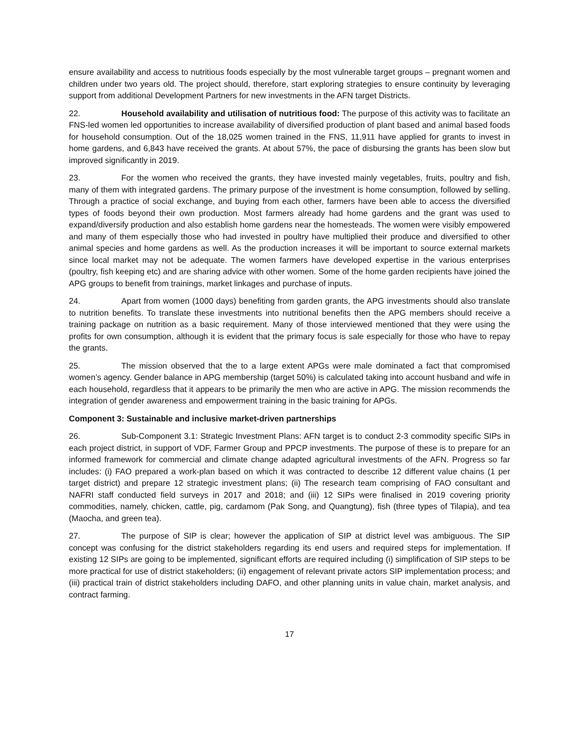ensure availability and access to nutritious foods especially by the most vulnerable target groups – pregnant women and children under two years old. The project should, therefore, start exploring strategies to ensure continuity by leveraging support from additional Development Partners for new investments in the AFN target Districts.
22. Household availability and utilisation of nutritious food: The purpose of this activity was to facilitate an FNS-led women led opportunities to increase availability of diversified production of plant based and animal based foods for household consumption. Out of the 18,025 women trained in the FNS, 11,911 have applied for grants to invest in home gardens, and 6,843 have received the grants. At about 57%, the pace of disbursing the grants has been slow but improved significantly in 2019.
23. For the women who received the grants, they have invested mainly vegetables, fruits, poultry and fish, many of them with integrated gardens. The primary purpose of the investment is home consumption, followed by selling. Through a practice of social exchange, and buying from each other, farmers have been able to access the diversified types of foods beyond their own production. Most farmers already had home gardens and the grant was used to expand/diversify production and also establish home gardens near the homesteads. The women were visibly empowered and many of them especially those who had invested in poultry have multiplied their produce and diversified to other animal species and home gardens as well. As the production increases it will be important to source external markets since local market may not be adequate. The women farmers have developed expertise in the various enterprises (poultry, fish keeping etc) and are sharing advice with other women. Some of the home garden recipients have joined the APG groups to benefit from trainings, market linkages and purchase of inputs.
24. Apart from women (1000 days) benefiting from garden grants, the APG investments should also translate to nutrition benefits. To translate these investments into nutritional benefits then the APG members should receive a training package on nutrition as a basic requirement. Many of those interviewed mentioned that they were using the profits for own consumption, although it is evident that the primary focus is sale especially for those who have to repay the grants.
25. The mission observed that the to a large extent APGs were male dominated a fact that compromised women’s agency. Gender balance in APG membership (target 50%) is calculated taking into account husband and wife in each household, regardless that it appears to be primarily the men who are active in APG. The mission recommends the integration of gender awareness and empowerment training in the basic training for APGs.
Component 3: Sustainable and inclusive market-driven partnerships
26. Sub-Component 3.1: Strategic Investment Plans: AFN target is to conduct 2-3 commodity specific SIPs in each project district, in support of VDF, Farmer Group and PPCP investments. The purpose of these is to prepare for an informed framework for commercial and climate change adapted agricultural investments of the AFN. Progress so far includes: (i) FAO prepared a work-plan based on which it was contracted to describe 12 different value chains (1 per target district) and prepare 12 strategic investment plans; (ii) The research team comprising of FAO consultant and NAFRI staff conducted field surveys in 2017 and 2018; and (iii) 12 SIPs were finalised in 2019 covering priority commodities, namely, chicken, cattle, pig, cardamom (Pak Song, and Quangtung), fish (three types of Tilapia), and tea (Maocha, and green tea).
27. The purpose of SIP is clear; however the application of SIP at district level was ambiguous. The SIP concept was confusing for the district stakeholders regarding its end users and required steps for implementation. If existing 12 SIPs are going to be implemented, significant efforts are required including (i) simplification of SIP steps to be more practical for use of district stakeholders; (ii) engagement of relevant private actors SIP implementation process; and (iii) practical train of district stakeholders including DAFO, and other planning units in value chain, market analysis, and contract farming.
17